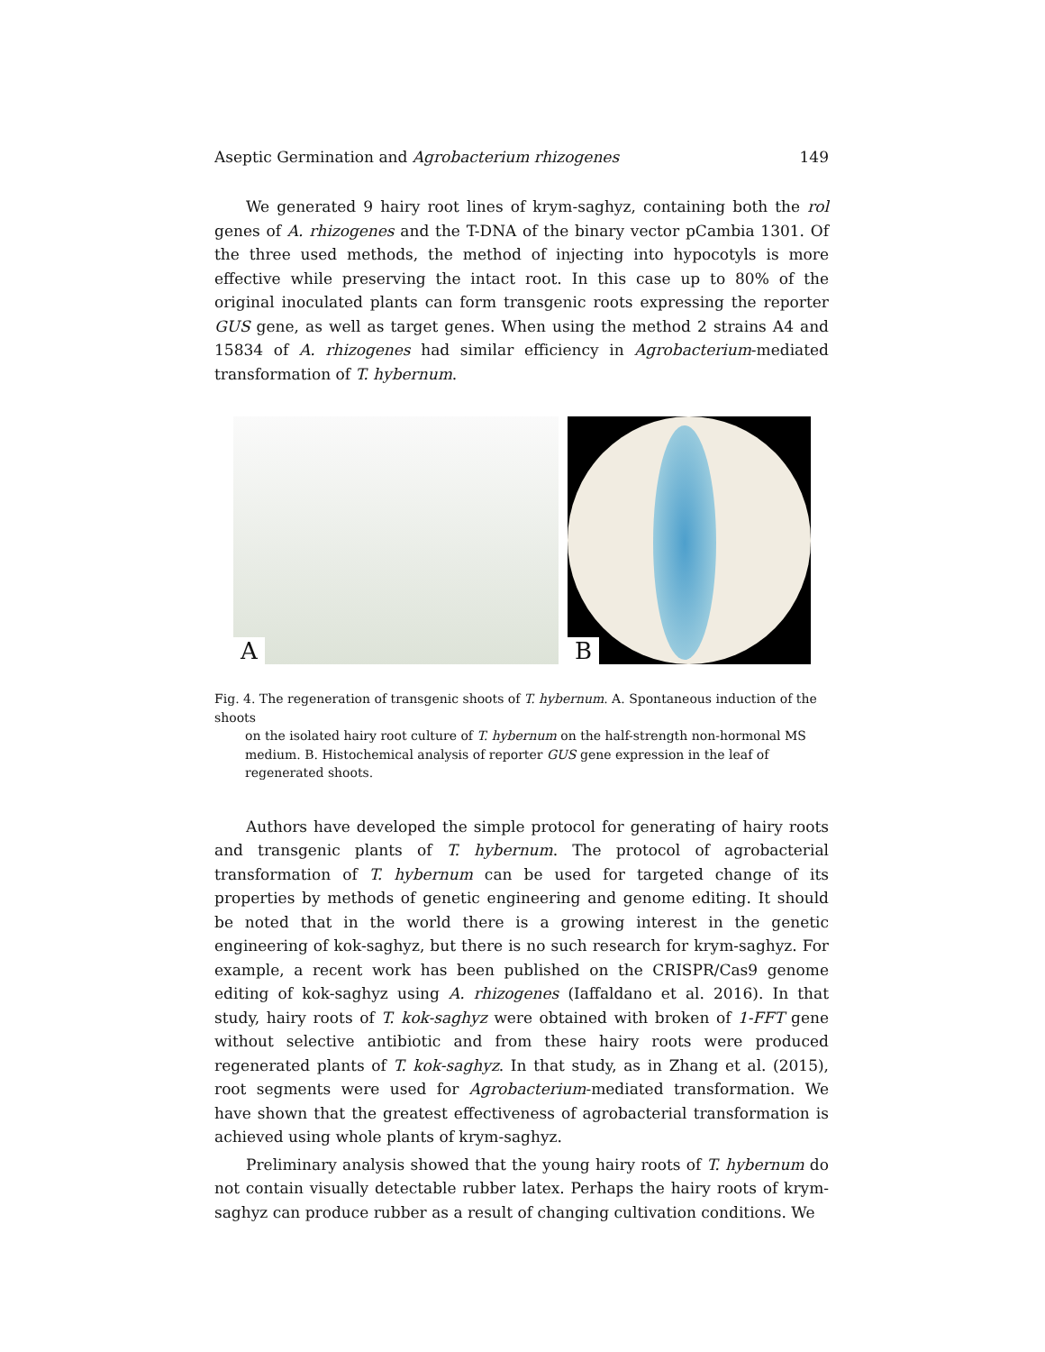Aseptic Germination and Agrobacterium rhizogenes 149
We generated 9 hairy root lines of krym-saghyz, containing both the rol genes of A. rhizogenes and the T-DNA of the binary vector pCambia 1301. Of the three used methods, the method of injecting into hypocotyls is more effective while preserving the intact root. In this case up to 80% of the original inoculated plants can form transgenic roots expressing the reporter GUS gene, as well as target genes. When using the method 2 strains A4 and 15834 of A. rhizogenes had similar efficiency in Agrobacterium-mediated transformation of T. hybernum.
A
B
Fig. 4. The regeneration of transgenic shoots of T. hybernum. A. Spontaneous induction of the shoots
on the isolated hairy root culture of T. hybernum on the half-strength non-hormonal MS medium. B. Histochemical analysis of reporter GUS gene expression in the leaf of regenerated shoots.
Authors have developed the simple protocol for generating of hairy roots and transgenic plants of T. hybernum. The protocol of agrobacterial transformation of T. hybernum can be used for targeted change of its properties by methods of genetic engineering and genome editing. It should be noted that in the world there is a growing interest in the genetic engineering of kok-saghyz, but there is no such research for krym-saghyz. For example, a recent work has been published on the CRISPR/Cas9 genome editing of kok-saghyz using A. rhizogenes (Iaffaldano et al. 2016). In that study, hairy roots of T. kok-saghyz were obtained with broken of 1-FFT gene without selective antibiotic and from these hairy roots were produced regenerated plants of T. kok-saghyz. In that study, as in Zhang et al. (2015), root segments were used for Agrobacterium-mediated transformation. We have shown that the greatest effectiveness of agrobacterial transformation is achieved using whole plants of krym-saghyz.
Preliminary analysis showed that the young hairy roots of T. hybernum do not contain visually detectable rubber latex. Perhaps the hairy roots of krym-saghyz can produce rubber as a result of changing cultivation conditions. We